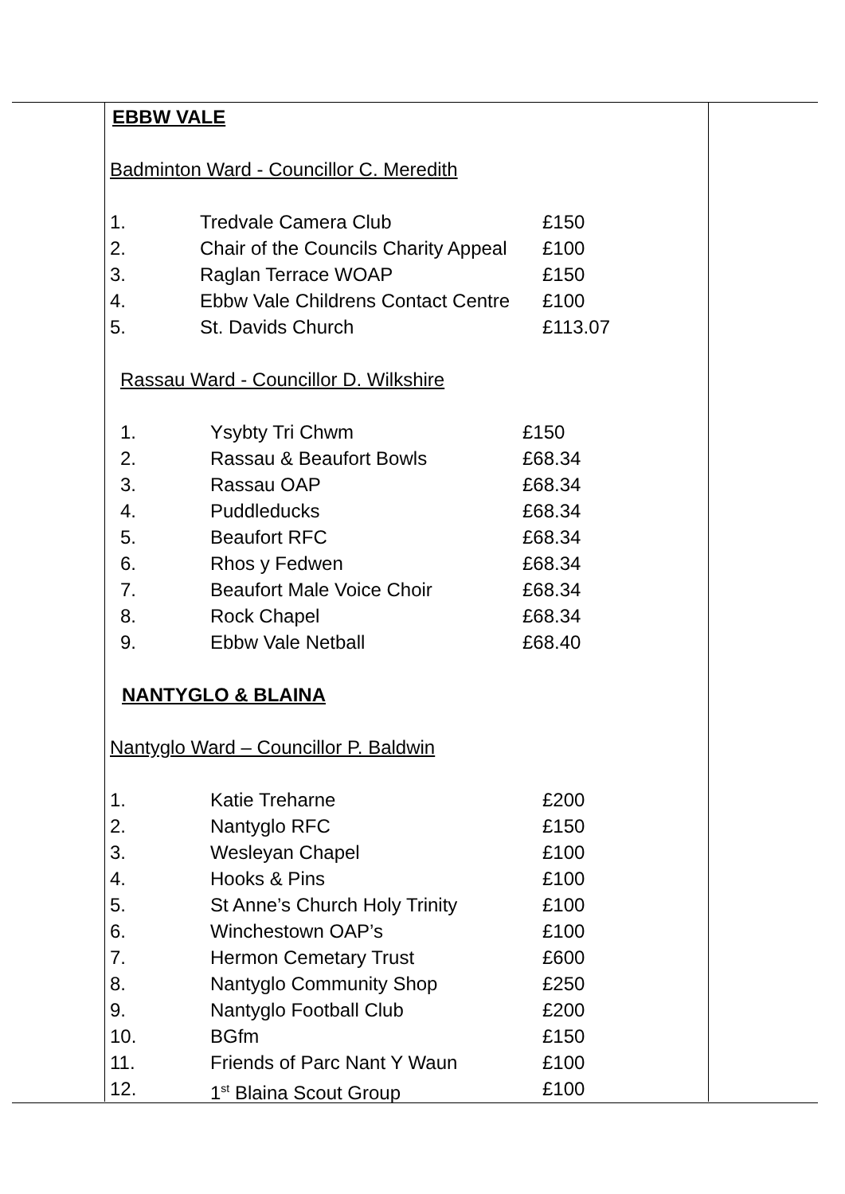EBBW VALE
Badminton Ward - Councillor C. Meredith
| 1. | Tredvale Camera Club | £150 |
| 2. | Chair of the Councils Charity Appeal | £100 |
| 3. | Raglan Terrace WOAP | £150 |
| 4. | Ebbw Vale Childrens Contact Centre | £100 |
| 5. | St. Davids Church | £113.07 |
Rassau Ward - Councillor D. Wilkshire
| 1. | Ysybty Tri Chwm | £150 |
| 2. | Rassau & Beaufort Bowls | £68.34 |
| 3. | Rassau OAP | £68.34 |
| 4. | Puddleducks | £68.34 |
| 5. | Beaufort RFC | £68.34 |
| 6. | Rhos y Fedwen | £68.34 |
| 7. | Beaufort Male Voice Choir | £68.34 |
| 8. | Rock Chapel | £68.34 |
| 9. | Ebbw Vale Netball | £68.40 |
NANTYGLO & BLAINA
Nantyglo Ward – Councillor P. Baldwin
| 1. | Katie Treharne | £200 |
| 2. | Nantyglo RFC | £150 |
| 3. | Wesleyan Chapel | £100 |
| 4. | Hooks & Pins | £100 |
| 5. | St Anne’s Church Holy Trinity | £100 |
| 6. | Winchestown OAP’s | £100 |
| 7. | Hermon Cemetary Trust | £600 |
| 8. | Nantyglo Community Shop | £250 |
| 9. | Nantyglo Football Club | £200 |
| 10. | BGfm | £150 |
| 11. | Friends of Parc Nant Y Waun | £100 |
| 12. | 1<sup>st</sup> Blaina Scout Group | £100 |